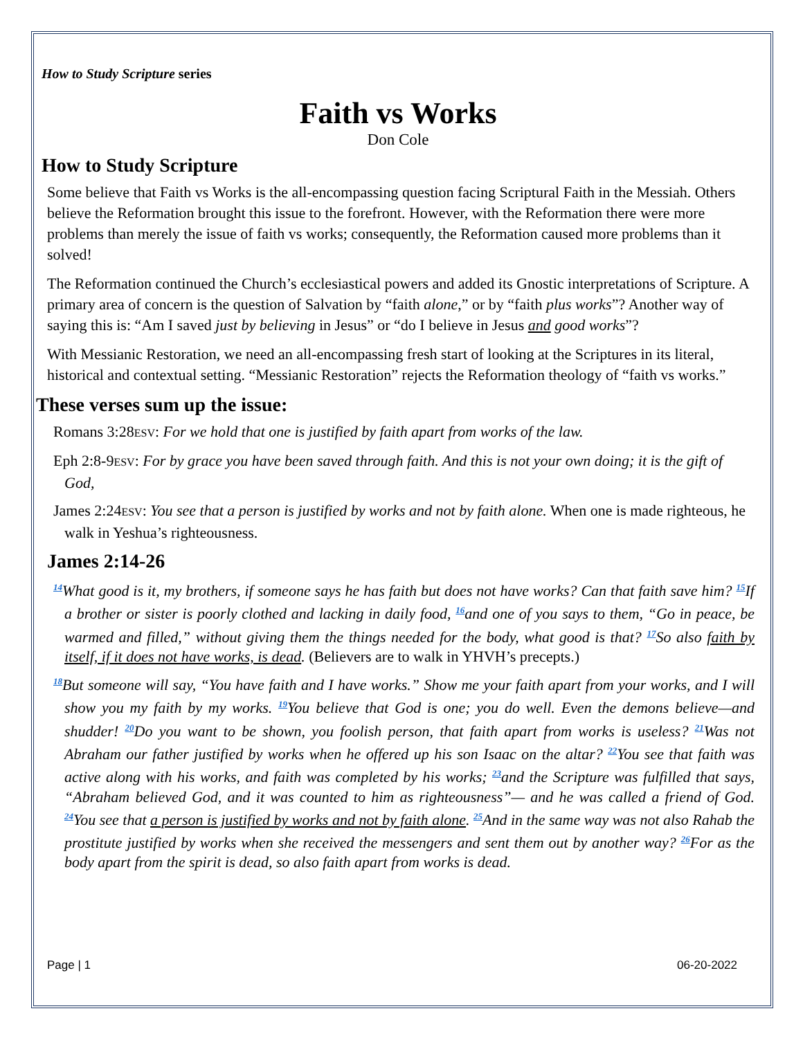How to Study Scripture series
Faith vs Works
Don Cole
How to Study Scripture
Some believe that Faith vs Works is the all-encompassing question facing Scriptural Faith in the Messiah. Others believe the Reformation brought this issue to the forefront. However, with the Reformation there were more problems than merely the issue of faith vs works; consequently, the Reformation caused more problems than it solved!
The Reformation continued the Church’s ecclesiastical powers and added its Gnostic interpretations of Scripture. A primary area of concern is the question of Salvation by “faith alone,” or by “faith plus works”? Another way of saying this is: “Am I saved just by believing in Jesus” or “do I believe in Jesus and good works”?
With Messianic Restoration, we need an all-encompassing fresh start of looking at the Scriptures in its literal, historical and contextual setting. “Messianic Restoration” rejects the Reformation theology of “faith vs works.”
These verses sum up the issue:
Romans 3:28ESV: For we hold that one is justified by faith apart from works of the law.
Eph 2:8-9ESV: For by grace you have been saved through faith. And this is not your own doing; it is the gift of God,
James 2:24ESV: You see that a person is justified by works and not by faith alone. When one is made righteous, he walk in Yeshua’s righteousness.
James 2:14-26
<sup>14</sup> What good is it, my brothers, if someone says he has faith but does not have works? Can that faith save him? <sup>15</sup>If a brother or sister is poorly clothed and lacking in daily food, <sup>16</sup>and one of you says to them, “Go in peace, be warmed and filled,” without giving them the things needed for the body, what good is that? <sup>17</sup>So also faith by itself, if it does not have works, is dead. (Believers are to walk in YHVH’s precepts.)
<sup>18</sup> But someone will say, “You have faith and I have works.” Show me your faith apart from your works, and I will show you my faith by my works. <sup>19</sup>You believe that God is one; you do well. Even the demons believe—and shudder! <sup>20</sup>Do you want to be shown, you foolish person, that faith apart from works is useless? <sup>21</sup>Was not Abraham our father justified by works when he offered up his son Isaac on the altar? <sup>22</sup>You see that faith was active along with his works, and faith was completed by his works; <sup>23</sup>and the Scripture was fulfilled that says, “Abraham believed God, and it was counted to him as righteousness”— and he was called a friend of God. <sup>24</sup>You see that a person is justified by works and not by faith alone. <sup>25</sup>And in the same way was not also Rahab the prostitute justified by works when she received the messengers and sent them out by another way? <sup>26</sup>For as the body apart from the spirit is dead, so also faith apart from works is dead.
Page | 1 06-20-2022